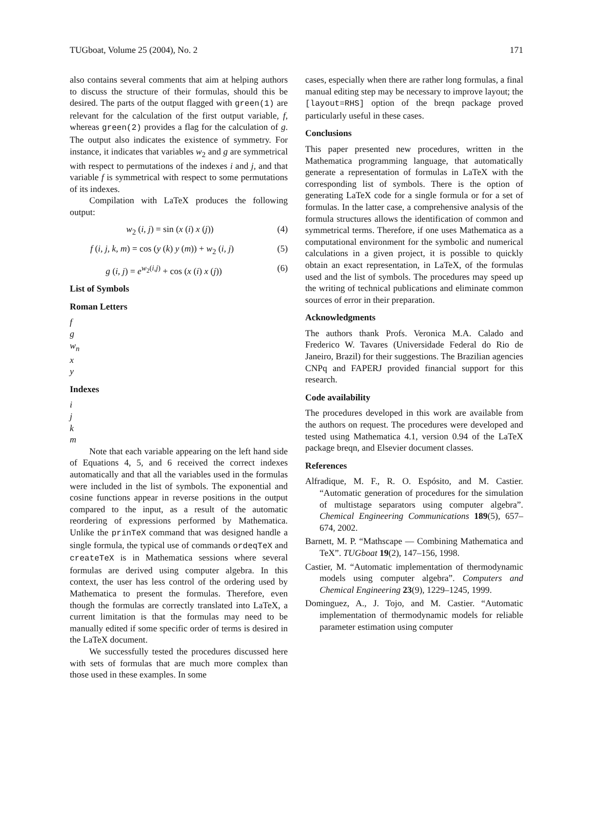TUGboat, Volume 25 (2004), No. 2 171
also contains several comments that aim at helping authors to discuss the structure of their formulas, should this be desired. The parts of the output flagged with green(1) are relevant for the calculation of the first output variable, f, whereas green(2) provides a flag for the calculation of g. The output also indicates the existence of symmetry. For instance, it indicates that variables w<sub>2</sub> and g are symmetrical with respect to permutations of the indexes i and j, and that variable f is symmetrical with respect to some permutations of its indexes.
Compilation with LaTeX produces the following output:
w<sub>2</sub> (i, j) = sin (x (i) x (j)) (4)
f (i, j, k, m) = cos (y (k) y (m)) + w<sub>2</sub> (i, j) (5)
g (i, j) = e<sup>w<sub>2</sub>(i,j)</sup> + cos (x (i) x (j)) (6)
List of Symbols
Roman Letters
f
g
w<sub>n</sub>
x
y
Indexes
i
j
k
m
Note that each variable appearing on the left hand side of Equations 4, 5, and 6 received the correct indexes automatically and that all the variables used in the formulas were included in the list of symbols. The exponential and cosine functions appear in reverse positions in the output compared to the input, as a result of the automatic reordering of expressions performed by Mathematica. Unlike the prinTeX command that was designed handle a single formula, the typical use of commands ordeqTeX and createTeX is in Mathematica sessions where several formulas are derived using computer algebra. In this context, the user has less control of the ordering used by Mathematica to present the formulas. Therefore, even though the formulas are correctly translated into LaTeX, a current limitation is that the formulas may need to be manually edited if some specific order of terms is desired in the LaTeX document.
We successfully tested the procedures discussed here with sets of formulas that are much more complex than those used in these examples. In some
cases, especially when there are rather long formulas, a final manual editing step may be necessary to improve layout; the [layout=RHS] option of the breqn package proved particularly useful in these cases.
Conclusions
This paper presented new procedures, written in the Mathematica programming language, that automatically generate a representation of formulas in LaTeX with the corresponding list of symbols. There is the option of generating LaTeX code for a single formula or for a set of formulas. In the latter case, a comprehensive analysis of the formula structures allows the identification of common and symmetrical terms. Therefore, if one uses Mathematica as a computational environment for the symbolic and numerical calculations in a given project, it is possible to quickly obtain an exact representation, in LaTeX, of the formulas used and the list of symbols. The procedures may speed up the writing of technical publications and eliminate common sources of error in their preparation.
Acknowledgments
The authors thank Profs. Veronica M.A. Calado and Frederico W. Tavares (Universidade Federal do Rio de Janeiro, Brazil) for their suggestions. The Brazilian agencies CNPq and FAPERJ provided financial support for this research.
Code availability
The procedures developed in this work are available from the authors on request. The procedures were developed and tested using Mathematica 4.1, version 0.94 of the LaTeX package breqn, and Elsevier document classes.
References
Alfradique, M. F., R. O. Espósito, and M. Castier. “Automatic generation of procedures for the simulation of multistage separators using computer algebra”. Chemical Engineering Communications 189(5), 657–674, 2002.
Barnett, M. P. “Mathscape — Combining Mathematica and TeX”. TUGboat 19(2), 147–156, 1998.
Castier, M. “Automatic implementation of thermodynamic models using computer algebra”. Computers and Chemical Engineering 23(9), 1229–1245, 1999.
Dominguez, A., J. Tojo, and M. Castier. “Automatic implementation of thermodynamic models for reliable parameter estimation using computer